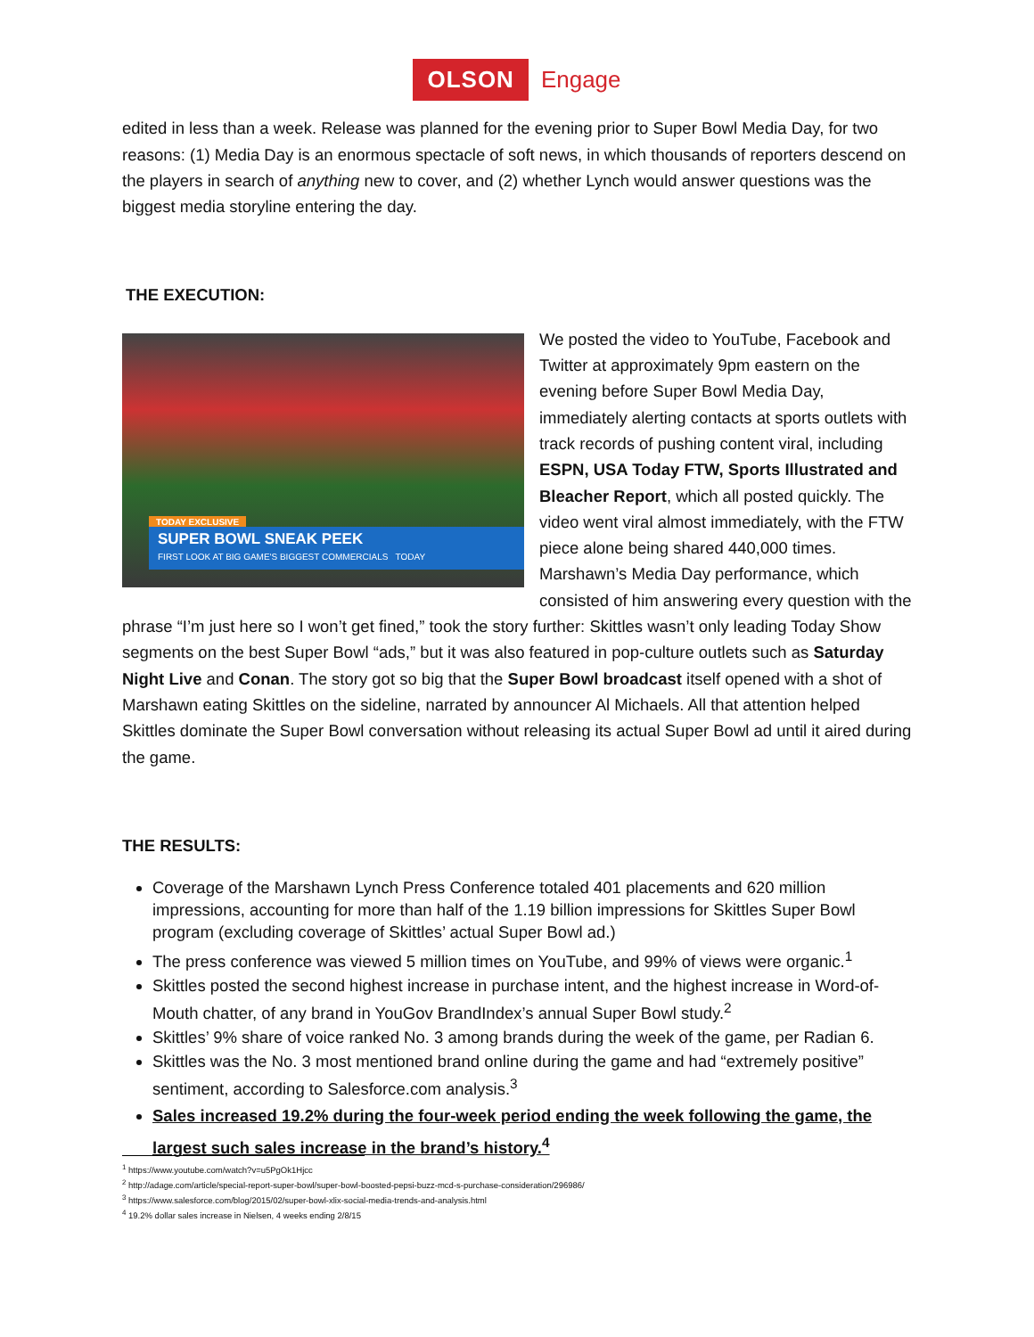OLSON Engage
edited in less than a week. Release was planned for the evening prior to Super Bowl Media Day, for two reasons: (1) Media Day is an enormous spectacle of soft news, in which thousands of reporters descend on the players in search of anything new to cover, and (2) whether Lynch would answer questions was the biggest media storyline entering the day.
THE EXECUTION:
TODAY EXCLUSIVE
SUPER BOWL SNEAK PEEK
FIRST LOOK AT BIG GAME'S BIGGEST COMMERCIALS TODAY
We posted the video to YouTube, Facebook and Twitter at approximately 9pm eastern on the evening before Super Bowl Media Day, immediately alerting contacts at sports outlets with track records of pushing content viral, including ESPN, USA Today FTW, Sports Illustrated and Bleacher Report, which all posted quickly. The video went viral almost immediately, with the FTW piece alone being shared 440,000 times. Marshawn’s Media Day performance, which consisted of him answering every question with the phrase “I’m just here so I won’t get fined,” took the story further: Skittles wasn’t only leading Today Show segments on the best Super Bowl “ads,” but it was also featured in pop-culture outlets such as Saturday Night Live and Conan. The story got so big that the Super Bowl broadcast itself opened with a shot of Marshawn eating Skittles on the sideline, narrated by announcer Al Michaels. All that attention helped Skittles dominate the Super Bowl conversation without releasing its actual Super Bowl ad until it aired during the game.
THE RESULTS:
Coverage of the Marshawn Lynch Press Conference totaled 401 placements and 620 million impressions, accounting for more than half of the 1.19 billion impressions for Skittles Super Bowl program (excluding coverage of Skittles’ actual Super Bowl ad.)
The press conference was viewed 5 million times on YouTube, and 99% of views were organic.<sup>1</sup>
Skittles posted the second highest increase in purchase intent, and the highest increase in Word-of-Mouth chatter, of any brand in YouGov BrandIndex’s annual Super Bowl study.<sup>2</sup>
Skittles’ 9% share of voice ranked No. 3 among brands during the week of the game, per Radian 6.
Skittles was the No. 3 most mentioned brand online during the game and had “extremely positive” sentiment, according to Salesforce.com analysis.<sup>3</sup>
Sales increased 19.2% during the four-week period ending the week following the game, the largest such sales increase in the brand’s history.<sup>4</sup>
<sup>1</sup> https://www.youtube.com/watch?v=u5PgOk1Hjcc
<sup>2</sup> http://adage.com/article/special-report-super-bowl/super-bowl-boosted-pepsi-buzz-mcd-s-purchase-consideration/296986/
<sup>3</sup> https://www.salesforce.com/blog/2015/02/super-bowl-xlix-social-media-trends-and-analysis.html
<sup>4</sup> 19.2% dollar sales increase in Nielsen, 4 weeks ending 2/8/15